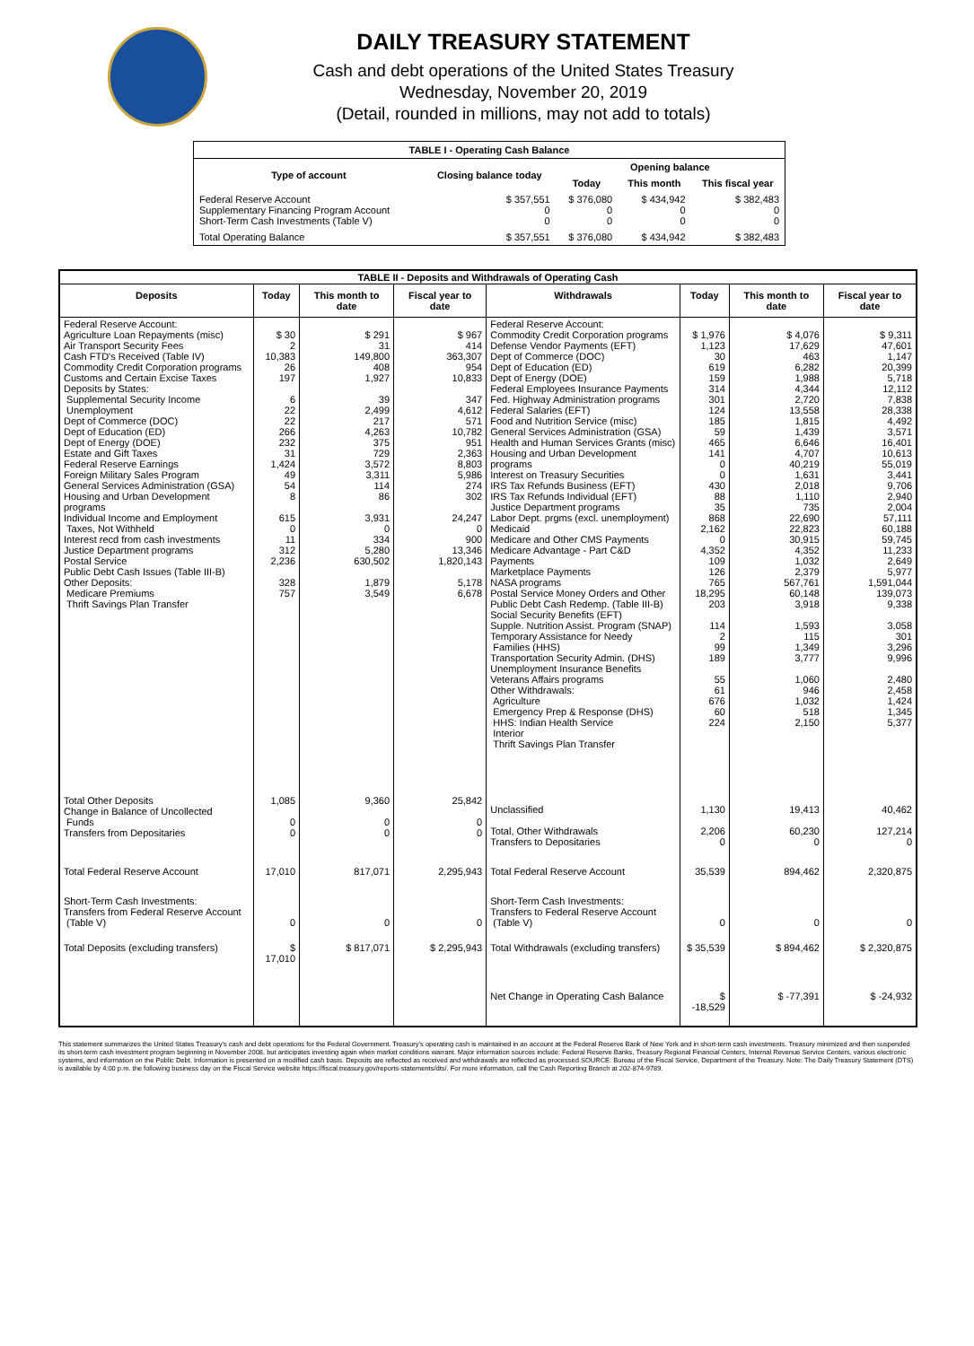DAILY TREASURY STATEMENT
Cash and debt operations of the United States Treasury
Wednesday, November 20, 2019
(Detail, rounded in millions, may not add to totals)
| TABLE I - Operating Cash Balance | | | | |
| Type of account | Closing balance today | Opening balance | | |
| | | Today | This month | This fiscal year |
| Federal Reserve Account Supplementary Financing Program Account Short-Term Cash Investments (Table V) | $ 357,551 0 0 | $ 376,080 0 0 | $ 434,942 0 0 | $ 382,483 0 0 |
| Total Operating Balance | $ 357,551 | $ 376,080 | $ 434,942 | $ 382,483 |
| TABLE II - Deposits and Withdrawals of Operating Cash | | | | | | | |
| Deposits | Today | This month to date | Fiscal year to date | Withdrawals | Today | This month to date | Fiscal year to date |
| Federal Reserve Account: Agriculture Loan Repayments (misc) Air Transport Security Fees Cash FTD's Received (Table IV) Commodity Credit Corporation programs Customs and Certain Excise Taxes Deposits by States: Supplemental Security Income Unemployment Dept of Commerce (DOC) Dept of Education (ED) Dept of Energy (DOE) Estate and Gift Taxes Federal Reserve Earnings Foreign Military Sales Program General Services Administration (GSA) Housing and Urban Development programs Individual Income and Employment Taxes, Not Withheld Interest recd from cash investments Justice Department programs Postal Service Public Debt Cash Issues (Table III-B) Other Deposits: Medicare Premiums Thrift Savings Plan Transfer | $ 30 2 10,383 26 197 6 22 22 266 232 31 1,424 49 54 8 615 0 11 312 2,236 328 757 | $ 291 31 149,800 408 1,927 39 2,499 217 4,263 375 729 3,572 3,311 114 86 3,931 0 334 5,280 630,502 1,879 3,549 | $ 967 414 363,307 954 10,833 347 4,612 571 10,782 951 2,363 8,803 5,986 274 302 24,247 0 900 13,346 1,820,143 5,178 6,678 | Federal Reserve Account: Commodity Credit Corporation programs Defense Vendor Payments (EFT) Dept of Commerce (DOC) Dept of Education (ED) Dept of Energy (DOE) Federal Employees Insurance Payments Fed. Highway Administration programs Federal Salaries (EFT) Food and Nutrition Service (misc) General Services Administration (GSA) Health and Human Services Grants (misc) Housing and Urban Development programs Interest on Treasury Securities IRS Tax Refunds Business (EFT) IRS Tax Refunds Individual (EFT) Justice Department programs Labor Dept. prgms (excl. unemployment) Medicaid Medicare and Other CMS Payments Medicare Advantage - Part C&D Payments Marketplace Payments NASA programs Postal Service Money Orders and Other Public Debt Cash Redemp. (Table III-B) Social Security Benefits (EFT) Supple. Nutrition Assist. Program (SNAP) Temporary Assistance for Needy Families (HHS) Transportation Security Admin. (DHS) Unemployment Insurance Benefits Veterans Affairs programs Other Withdrawals: Agriculture Emergency Prep & Response (DHS) HHS: Indian Health Service Interior Thrift Savings Plan Transfer | $ 1,976 1,123 30 619 159 314 301 124 185 59 465 141 0 0 430 88 35 868 2,162 0 4,352 109 126 765 18,295 203 114 2 99 189 55 61 676 60 224 | $ 4,076 17,629 463 6,282 1,988 4,344 2,720 13,558 1,815 1,439 6,646 4,707 40,219 1,631 2,018 1,110 735 22,690 22,823 30,915 4,352 1,032 2,379 567,761 60,148 3,918 1,593 115 1,349 3,777 1,060 946 1,032 518 2,150 | $ 9,311 47,601 1,147 20,399 5,718 12,112 7,838 28,338 4,492 3,571 16,401 10,613 55,019 3,441 9,706 2,940 2,004 57,111 60,188 59,745 11,233 2,649 5,977 1,591,044 139,073 9,338 3,058 301 3,296 9,996 2,480 2,458 1,424 1,345 5,377 |
| Total Other Deposits Change in Balance of Uncollected Funds Transfers from Depositaries | 1,085 0 0 | 9,360 0 0 | 25,842 0 0 | Unclassified Total, Other Withdrawals Transfers to Depositaries | 1,130 2,206 0 | 19,413 60,230 0 | 40,462 127,214 0 |
| Total Federal Reserve Account | 17,010 | 817,071 | 2,295,943 | Total Federal Reserve Account | 35,539 | 894,462 | 2,320,875 |
| Short-Term Cash Investments: Transfers from Federal Reserve Account (Table V) | 0 | 0 | 0 | Short-Term Cash Investments: Transfers to Federal Reserve Account (Table V) | 0 | 0 | 0 |
| Total Deposits (excluding transfers) | $ 17,010 | $ 817,071 | $ 2,295,943 | Total Withdrawals (excluding transfers) | $ 35,539 | $ 894,462 | $ 2,320,875 |
| | | | | Net Change in Operating Cash Balance | $ -18,529 | $ -77,391 | $ -24,932 |
This statement summarizes the United States Treasury's cash and debt operations for the Federal Government. Treasury's operating cash is maintained in an account at the Federal Reserve Bank of New York and in short-term cash investments. Treasury minimized and then suspended its short-term cash investment program beginning in November 2008, but anticipates investing again when market conditions warrant. Major information sources include: Federal Reserve Banks, Treasury Regional Financial Centers, Internal Revenue Service Centers, various electronic systems, and information on the Public Debt. Information is presented on a modified cash basis. Deposits are reflected as received and withdrawals are reflected as processed.SOURCE: Bureau of the Fiscal Service, Department of the Treasury. Note: The Daily Treasury Statement (DTS) is available by 4:00 p.m. the following business day on the Fiscal Service website https://fiscal.treasury.gov/reports-statements/dts/. For more information, call the Cash Reporting Branch at 202-874-9789.